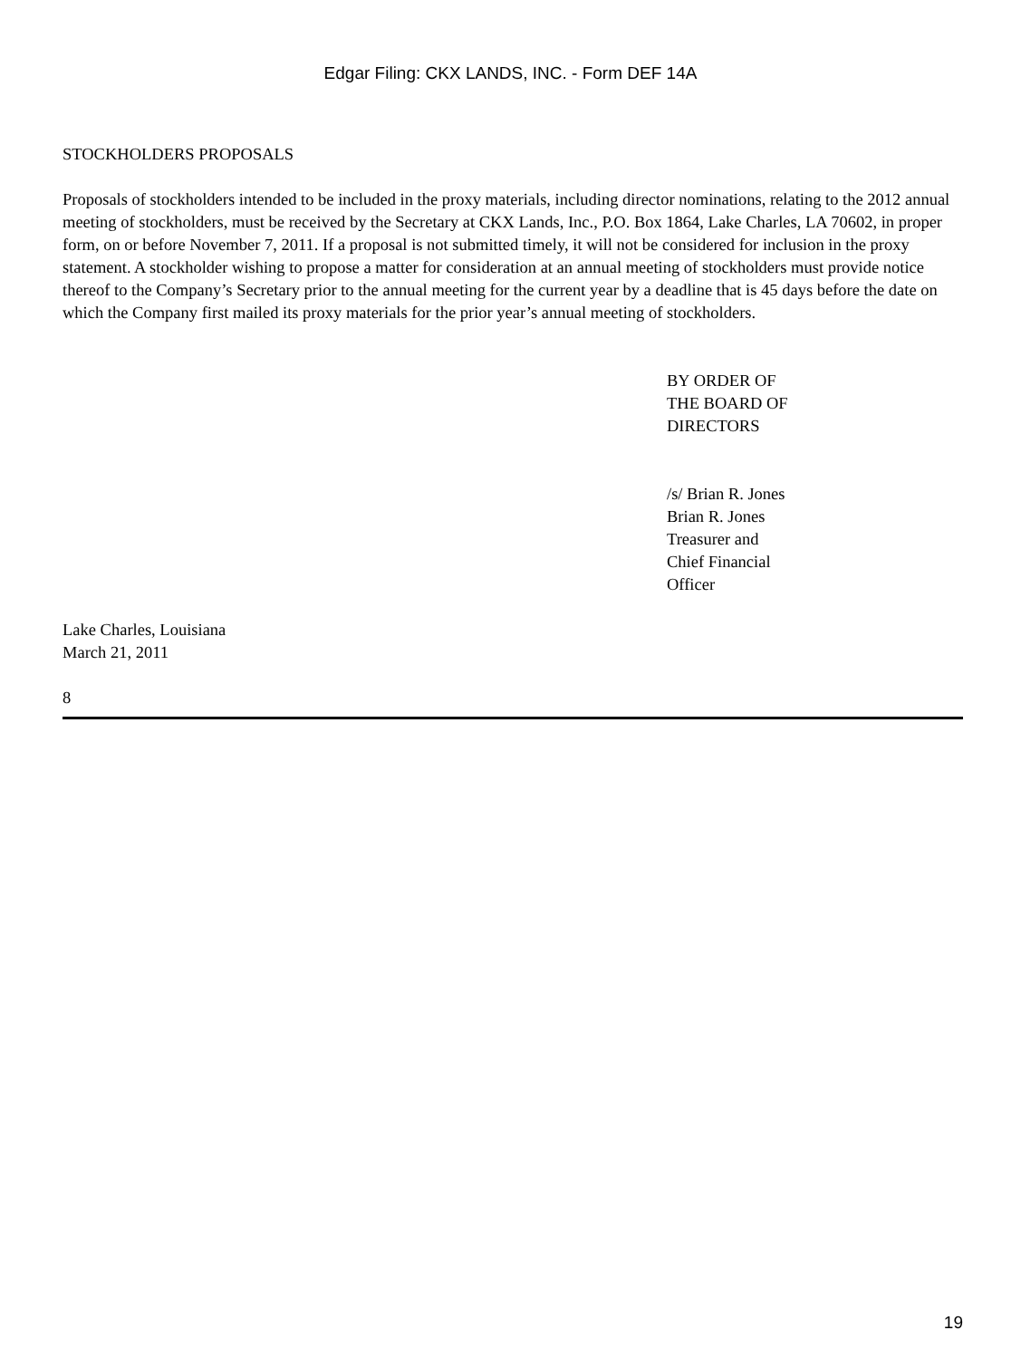Edgar Filing: CKX LANDS, INC. - Form DEF 14A
STOCKHOLDERS PROPOSALS
Proposals of stockholders intended to be included in the proxy materials, including director nominations, relating to the 2012 annual meeting of stockholders, must be received by the Secretary at CKX Lands, Inc., P.O. Box 1864, Lake Charles, LA 70602, in proper form, on or before November 7, 2011. If a proposal is not submitted timely, it will not be considered for inclusion in the proxy statement. A stockholder wishing to propose a matter for consideration at an annual meeting of stockholders must provide notice thereof to the Company’s Secretary prior to the annual meeting for the current year by a deadline that is 45 days before the date on which the Company first mailed its proxy materials for the prior year’s annual meeting of stockholders.
BY ORDER OF THE BOARD OF DIRECTORS
/s/ Brian R. Jones
Brian R. Jones
Treasurer and Chief Financial Officer
Lake Charles, Louisiana
March 21, 2011
8
19